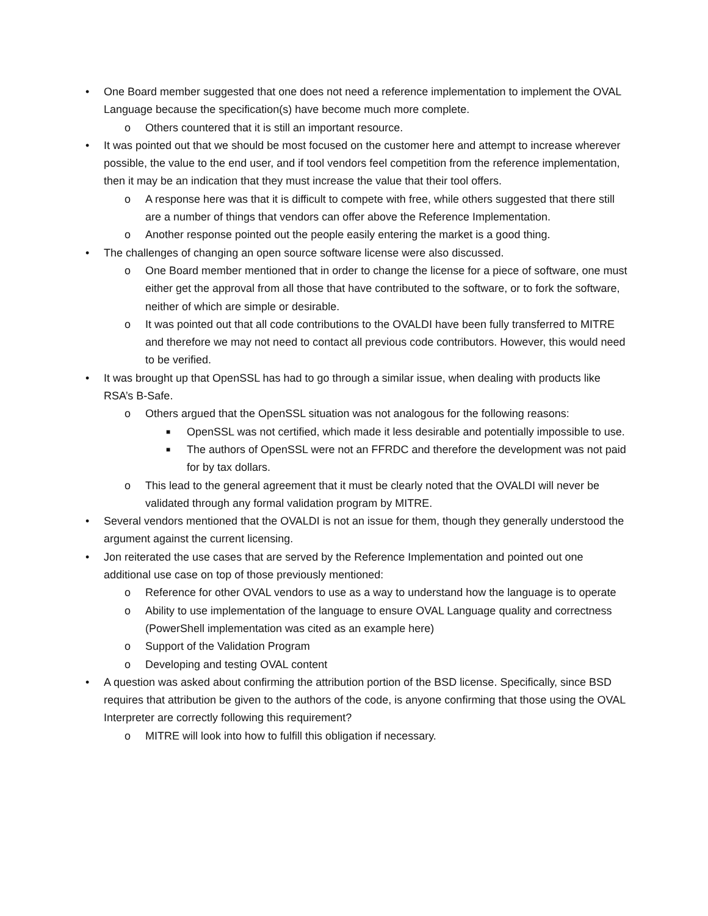• One Board member suggested that one does not need a reference implementation to implement the OVAL Language because the specification(s) have become much more complete.
o Others countered that it is still an important resource.
• It was pointed out that we should be most focused on the customer here and attempt to increase wherever possible, the value to the end user, and if tool vendors feel competition from the reference implementation, then it may be an indication that they must increase the value that their tool offers.
o A response here was that it is difficult to compete with free, while others suggested that there still are a number of things that vendors can offer above the Reference Implementation.
o Another response pointed out the people easily entering the market is a good thing.
• The challenges of changing an open source software license were also discussed.
o One Board member mentioned that in order to change the license for a piece of software, one must either get the approval from all those that have contributed to the software, or to fork the software, neither of which are simple or desirable.
o It was pointed out that all code contributions to the OVALDI have been fully transferred to MITRE and therefore we may not need to contact all previous code contributors. However, this would need to be verified.
• It was brought up that OpenSSL has had to go through a similar issue, when dealing with products like RSA’s B-Safe.
o Others argued that the OpenSSL situation was not analogous for the following reasons:
■ OpenSSL was not certified, which made it less desirable and potentially impossible to use.
■ The authors of OpenSSL were not an FFRDC and therefore the development was not paid for by tax dollars.
o This lead to the general agreement that it must be clearly noted that the OVALDI will never be validated through any formal validation program by MITRE.
• Several vendors mentioned that the OVALDI is not an issue for them, though they generally understood the argument against the current licensing.
• Jon reiterated the use cases that are served by the Reference Implementation and pointed out one additional use case on top of those previously mentioned:
o Reference for other OVAL vendors to use as a way to understand how the language is to operate
o Ability to use implementation of the language to ensure OVAL Language quality and correctness (PowerShell implementation was cited as an example here)
o Support of the Validation Program
o Developing and testing OVAL content
• A question was asked about confirming the attribution portion of the BSD license. Specifically, since BSD requires that attribution be given to the authors of the code, is anyone confirming that those using the OVAL Interpreter are correctly following this requirement?
o MITRE will look into how to fulfill this obligation if necessary.